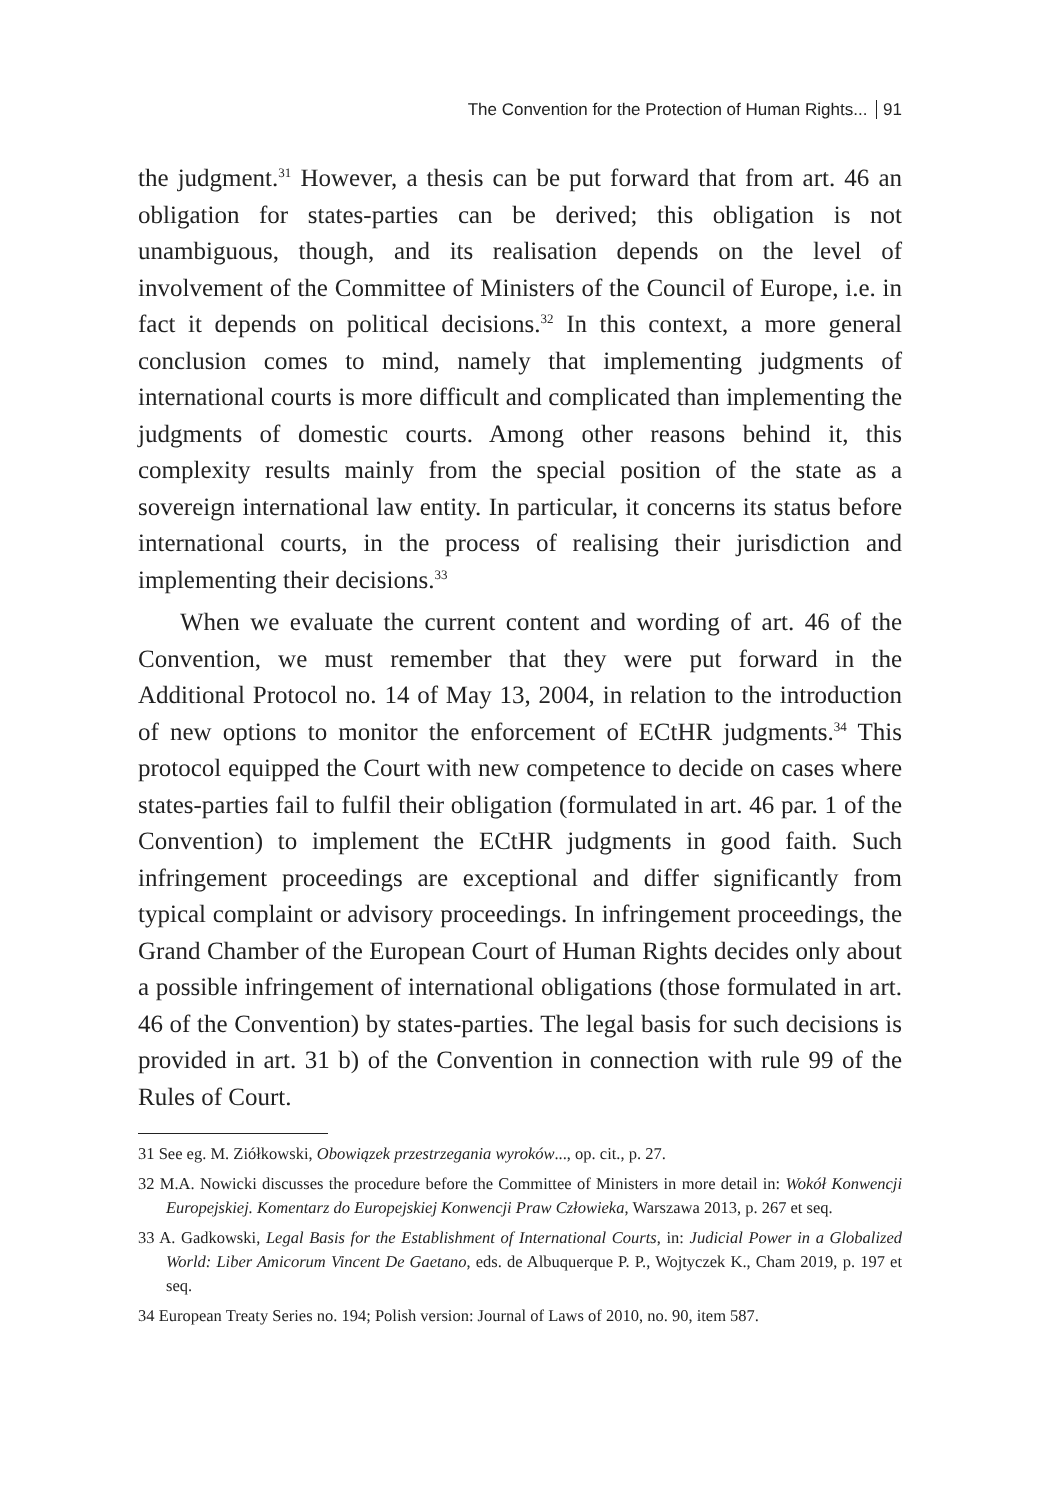The Convention for the Protection of Human Rights... 91
the judgment.<sup>31</sup> However, a thesis can be put forward that from art. 46 an obligation for states-parties can be derived; this obligation is not unambiguous, though, and its realisation depends on the level of involvement of the Committee of Ministers of the Council of Europe, i.e. in fact it depends on political decisions.<sup>32</sup> In this context, a more general conclusion comes to mind, namely that implementing judgments of international courts is more difficult and complicated than implementing the judgments of domestic courts. Among other reasons behind it, this complexity results mainly from the special position of the state as a sovereign international law entity. In particular, it concerns its status before international courts, in the process of realising their jurisdiction and implementing their decisions.<sup>33</sup>
When we evaluate the current content and wording of art. 46 of the Convention, we must remember that they were put forward in the Additional Protocol no. 14 of May 13, 2004, in relation to the introduction of new options to monitor the enforcement of ECtHR judgments.<sup>34</sup> This protocol equipped the Court with new competence to decide on cases where states-parties fail to fulfil their obligation (formulated in art. 46 par. 1 of the Convention) to implement the ECtHR judgments in good faith. Such infringement proceedings are exceptional and differ significantly from typical complaint or advisory proceedings. In infringement proceedings, the Grand Chamber of the European Court of Human Rights decides only about a possible infringement of international obligations (those formulated in art. 46 of the Convention) by states-parties. The legal basis for such decisions is provided in art. 31 b) of the Convention in connection with rule 99 of the Rules of Court.
31 See eg. M. Ziółkowski, Obowiązek przestrzegania wyroków..., op. cit., p. 27.
32 M.A. Nowicki discusses the procedure before the Committee of Ministers in more detail in: Wokół Konwencji Europejskiej. Komentarz do Europejskiej Konwencji Praw Człowieka, Warszawa 2013, p. 267 et seq.
33 A. Gadkowski, Legal Basis for the Establishment of International Courts, in: Judicial Power in a Globalized World: Liber Amicorum Vincent De Gaetano, eds. de Albuquerque P. P., Wojtyczek K., Cham 2019, p. 197 et seq.
34 European Treaty Series no. 194; Polish version: Journal of Laws of 2010, no. 90, item 587.